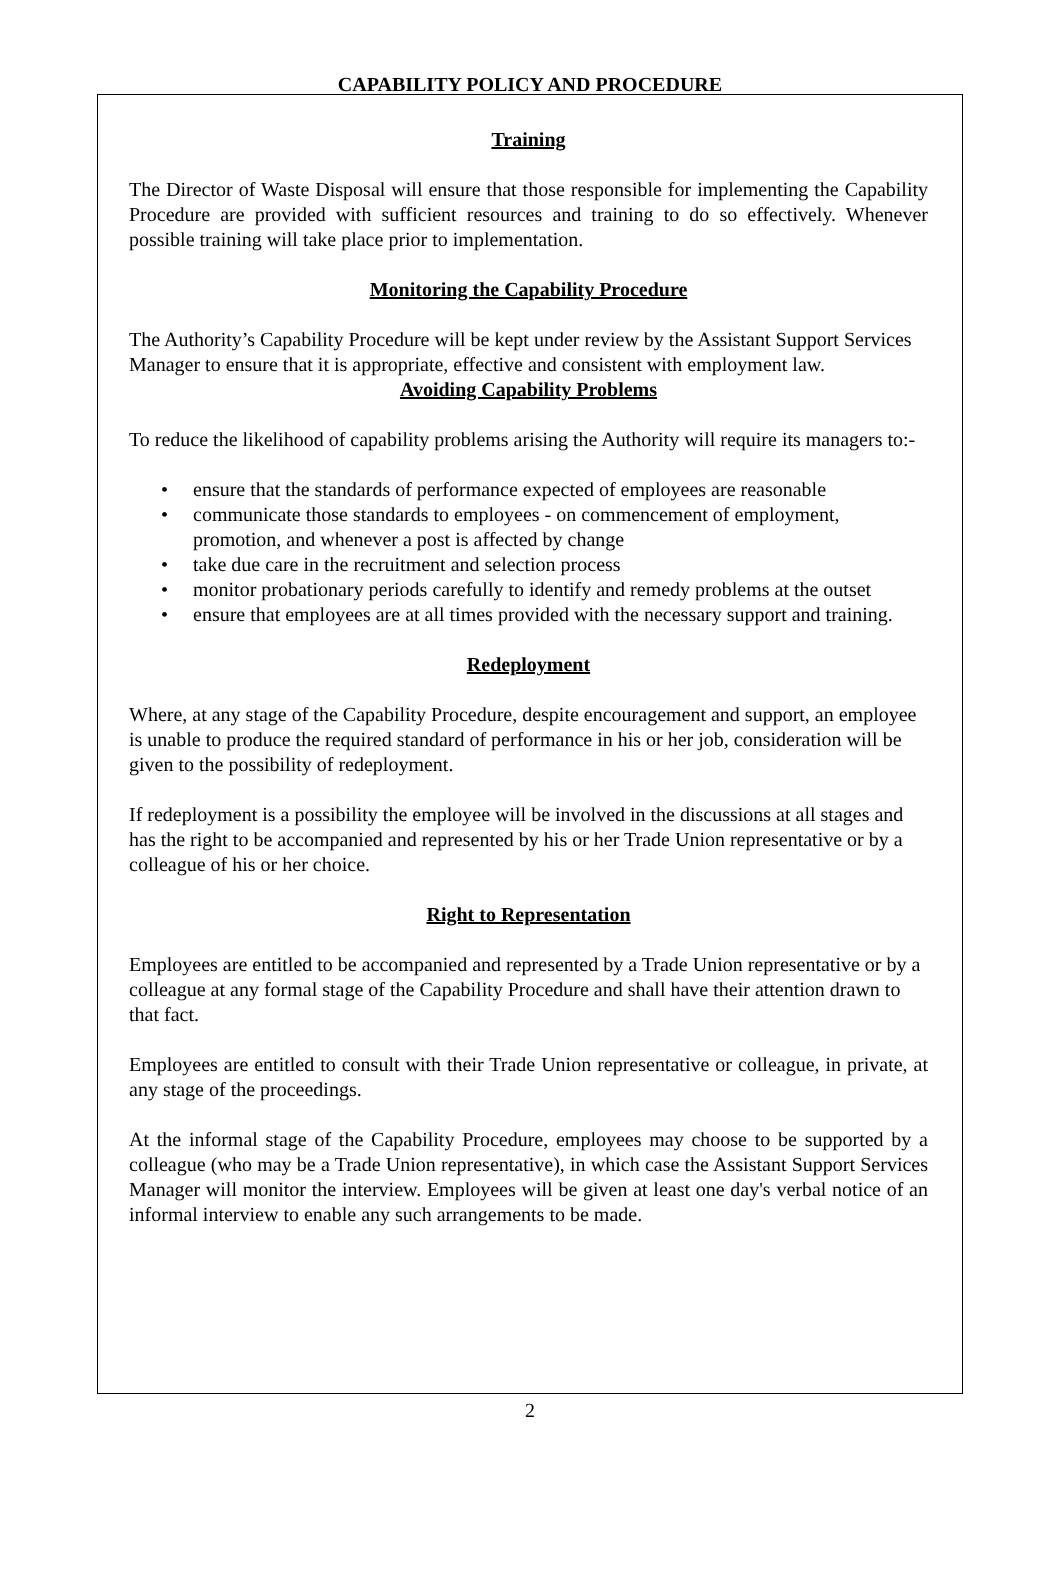CAPABILITY POLICY AND PROCEDURE
Training
The Director of Waste Disposal will ensure that those responsible for implementing the Capability Procedure are provided with sufficient resources and training to do so effectively. Whenever possible training will take place prior to implementation.
Monitoring the Capability Procedure
The Authority’s Capability Procedure will be kept under review by the Assistant Support Services Manager to ensure that it is appropriate, effective and consistent with employment law.
Avoiding Capability Problems
To reduce the likelihood of capability problems arising the Authority will require its managers to:-
• ensure that the standards of performance expected of employees are reasonable
• communicate those standards to employees - on commencement of employment, promotion, and whenever a post is affected by change
• take due care in the recruitment and selection process
• monitor probationary periods carefully to identify and remedy problems at the outset
• ensure that employees are at all times provided with the necessary support and training.
Redeployment
Where, at any stage of the Capability Procedure, despite encouragement and support, an employee is unable to produce the required standard of performance in his or her job, consideration will be given to the possibility of redeployment.
If redeployment is a possibility the employee will be involved in the discussions at all stages and has the right to be accompanied and represented by his or her Trade Union representative or by a colleague of his or her choice.
Right to Representation
Employees are entitled to be accompanied and represented by a Trade Union representative or by a colleague at any formal stage of the Capability Procedure and shall have their attention drawn to that fact.
Employees are entitled to consult with their Trade Union representative or colleague, in private, at any stage of the proceedings.
At the informal stage of the Capability Procedure, employees may choose to be supported by a colleague (who may be a Trade Union representative), in which case the Assistant Support Services Manager will monitor the interview. Employees will be given at least one day's verbal notice of an informal interview to enable any such arrangements to be made.
2